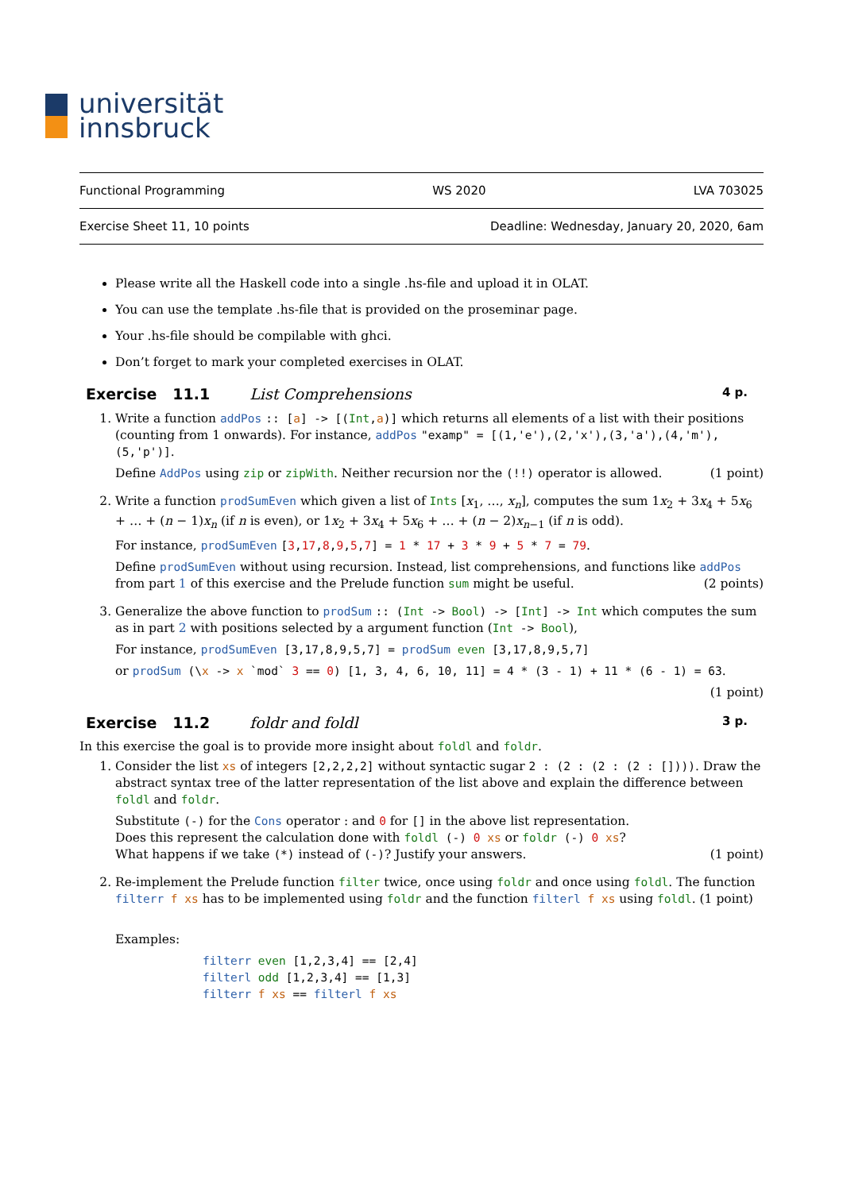universität
innsbruck
Functional Programming WS 2020 LVA 703025
Exercise Sheet 11, 10 points Deadline: Wednesday, January 20, 2020, 6am
Please write all the Haskell code into a single .hs-file and upload it in OLAT.
You can use the template .hs-file that is provided on the proseminar page.
Your .hs-file should be compilable with ghci.
Don’t forget to mark your completed exercises in OLAT.
Exercise 11.1 List Comprehensions 4 p.
1. Write a function addPos :: [a] -> [(Int,a)] which returns all elements of a list with their positions (counting from 1 onwards). For instance, addPos "examp" = [(1,'e'),(2,'x'),(3,'a'),(4,'m'),(5,'p')].
Define AddPos using zip or zipWith. Neither recursion nor the (!!) operator is allowed. (1 point)
2. Write a function prodSumEven which given a list of Ints [x<sub>1</sub>, …, x<sub>n</sub>], computes the sum 1x<sub>2</sub> + 3x<sub>4</sub> + 5x<sub>6</sub> + … + (n − 1)x<sub>n</sub> (if n is even), or 1x<sub>2</sub> + 3x<sub>4</sub> + 5x<sub>6</sub> + … + (n − 2)x<sub>n−1</sub> (if n is odd).
For instance, prodSumEven [3,17,8,9,5,7] = 1 * 17 + 3 * 9 + 5 * 7 = 79.
Define prodSumEven without using recursion. Instead, list comprehensions, and functions like addPos from part 1 of this exercise and the Prelude function sum might be useful. (2 points)
3. Generalize the above function to prodSum :: (Int -> Bool) -> [Int] -> Int which computes the sum as in part 2 with positions selected by a argument function (Int -> Bool),
For instance, prodSumEven [3,17,8,9,5,7] = prodSum even [3,17,8,9,5,7]
or prodSum (\x -> x `mod` 3 == 0) [1, 3, 4, 6, 10, 11] = 4 * (3 - 1) + 11 * (6 - 1) = 63.
(1 point)
Exercise 11.2 foldr and foldl 3 p.
In this exercise the goal is to provide more insight about foldl and foldr.
1. Consider the list xs of integers [2,2,2,2] without syntactic sugar 2 : (2 : (2 : (2 : []))). Draw the abstract syntax tree of the latter representation of the list above and explain the difference between foldl and foldr.
Substitute (-) for the Cons operator : and 0 for [] in the above list representation.
Does this represent the calculation done with foldl (-) 0 xs or foldr (-) 0 xs?
What happens if we take (*) instead of (-)? Justify your answers. (1 point)
2. Re-implement the Prelude function filter twice, once using foldr and once using foldl. The function filterr f xs has to be implemented using foldr and the function filterl f xs using foldl. (1 point)
Examples:
filterr even [1,2,3,4] == [2,4]
filterl odd [1,2,3,4] == [1,3]
filterr f xs == filterl f xs